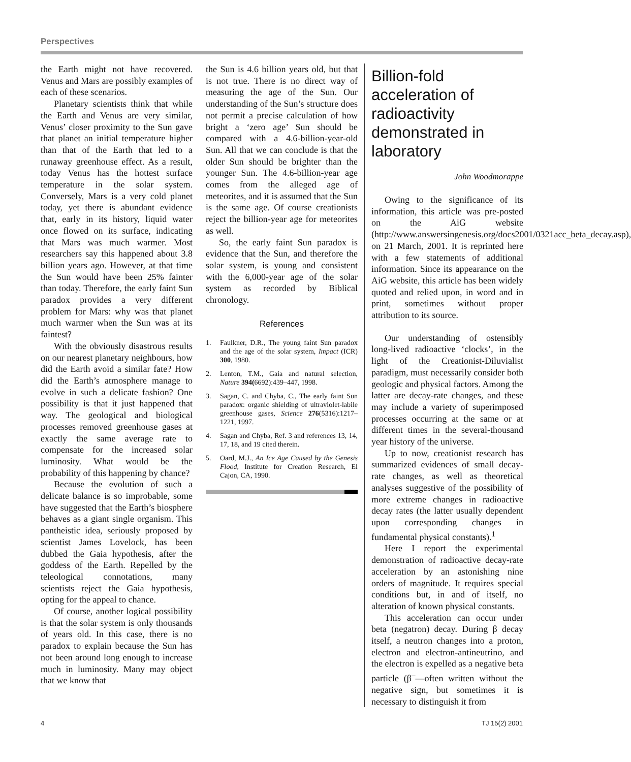Perspectives
the Earth might not have recovered. Venus and Mars are possibly examples of each of these scenarios.
Planetary scientists think that while the Earth and Venus are very similar, Venus’ closer proximity to the Sun gave that planet an initial temperature higher than that of the Earth that led to a runaway greenhouse effect. As a result, today Venus has the hottest surface temperature in the solar system. Conversely, Mars is a very cold planet today, yet there is abundant evidence that, early in its history, liquid water once flowed on its surface, indicating that Mars was much warmer. Most researchers say this happened about 3.8 billion years ago. However, at that time the Sun would have been 25% fainter than today. Therefore, the early faint Sun paradox provides a very different problem for Mars: why was that planet much warmer when the Sun was at its faintest?
With the obviously disastrous results on our nearest planetary neighbours, how did the Earth avoid a similar fate? How did the Earth’s atmosphere manage to evolve in such a delicate fashion? One possibility is that it just happened that way. The geological and biological processes removed greenhouse gases at exactly the same average rate to compensate for the increased solar luminosity. What would be the probability of this happening by chance?
Because the evolution of such a delicate balance is so improbable, some have suggested that the Earth’s biosphere behaves as a giant single organism. This pantheistic idea, seriously proposed by scientist James Lovelock, has been dubbed the Gaia hypothesis, after the goddess of the Earth. Repelled by the teleological connotations, many scientists reject the Gaia hypothesis, opting for the appeal to chance.
Of course, another logical possibility is that the solar system is only thousands of years old. In this case, there is no paradox to explain because the Sun has not been around long enough to increase much in luminosity. Many may object that we know that
the Sun is 4.6 billion years old, but that is not true. There is no direct way of measuring the age of the Sun. Our understanding of the Sun’s structure does not permit a precise calculation of how bright a ‘zero age’ Sun should be compared with a 4.6-billion-year-old Sun. All that we can conclude is that the older Sun should be brighter than the younger Sun. The 4.6-billion-year age comes from the alleged age of meteorites, and it is assumed that the Sun is the same age. Of course creationists reject the billion-year age for meteorites as well.
So, the early faint Sun paradox is evidence that the Sun, and therefore the solar system, is young and consistent with the 6,000-year age of the solar system as recorded by Biblical chronology.
References
1. Faulkner, D.R., The young faint Sun paradox and the age of the solar system, Impact (ICR) 300, 1980.
2. Lenton, T.M., Gaia and natural selection, Nature 394(6692):439–447, 1998.
3. Sagan, C. and Chyba, C., The early faint Sun paradox: organic shielding of ultraviolet-labile greenhouse gases, Science 276(5316):1217–1221, 1997.
4. Sagan and Chyba, Ref. 3 and references 13, 14, 17, 18, and 19 cited therein.
5. Oard, M.J., An Ice Age Caused by the Genesis Flood, Institute for Creation Research, El Cajon, CA, 1990.
Billion-fold acceleration of radioactivity demonstrated in laboratory
John Woodmorappe
Owing to the significance of its information, this article was pre-posted on the AiG website (http://www.answersingenesis.org/docs2001/0321acc_beta_decay.asp), on 21 March, 2001. It is reprinted here with a few statements of additional information. Since its appearance on the AiG website, this article has been widely quoted and relied upon, in word and in print, sometimes without proper attribution to its source.
Our understanding of ostensibly long-lived radioactive ‘clocks’, in the light of the Creationist-Diluvialist paradigm, must necessarily consider both geologic and physical factors. Among the latter are decay-rate changes, and these may include a variety of superimposed processes occurring at the same or at different times in the several-thousand year history of the universe.
Up to now, creationist research has summarized evidences of small decay-rate changes, as well as theoretical analyses suggestive of the possibility of more extreme changes in radioactive decay rates (the latter usually dependent upon corresponding changes in fundamental physical constants).<sup>1</sup>
Here I report the experimental demonstration of radioactive decay-rate acceleration by an astonishing nine orders of magnitude. It requires special conditions but, in and of itself, no alteration of known physical constants.
This acceleration can occur under beta (negatron) decay. During β decay itself, a neutron changes into a proton, electron and electron-antineutrino, and the electron is expelled as a negative beta particle (β<sup>–</sup>—often written without the negative sign, but sometimes it is necessary to distinguish it from
4 TJ 15(2) 2001